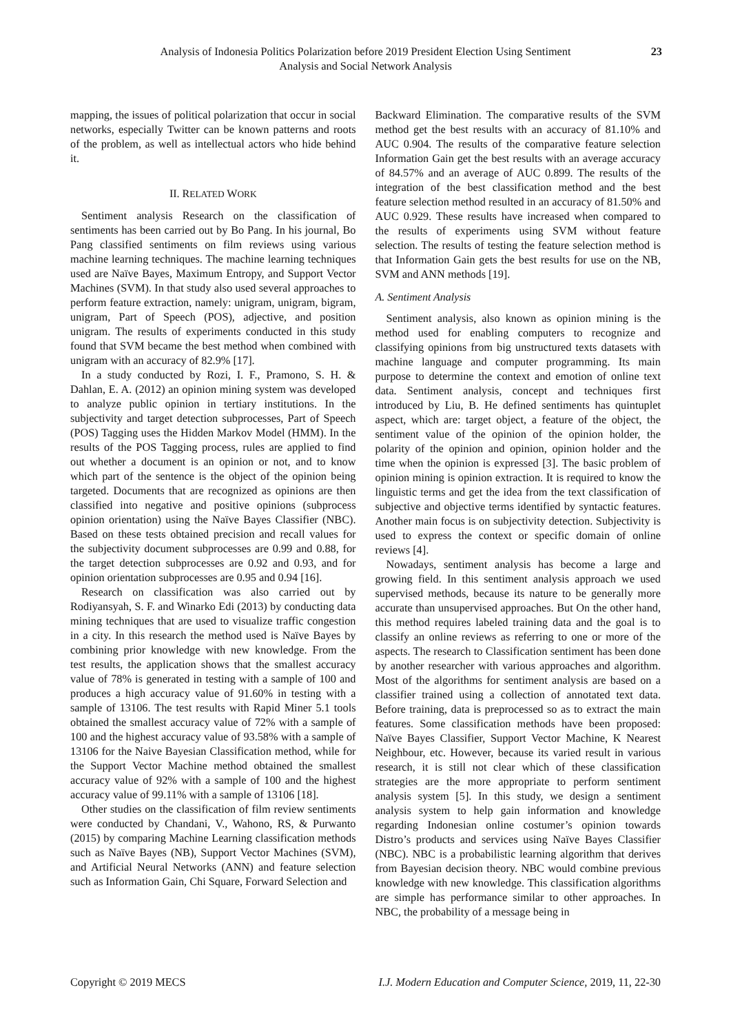Analysis of Indonesia Politics Polarization before 2019 President Election Using Sentiment
Analysis and Social Network Analysis
23
mapping, the issues of political polarization that occur in social networks, especially Twitter can be known patterns and roots of the problem, as well as intellectual actors who hide behind it.
II. RELATED WORK
Sentiment analysis Research on the classification of sentiments has been carried out by Bo Pang. In his journal, Bo Pang classified sentiments on film reviews using various machine learning techniques. The machine learning techniques used are Naïve Bayes, Maximum Entropy, and Support Vector Machines (SVM). In that study also used several approaches to perform feature extraction, namely: unigram, unigram, bigram, unigram, Part of Speech (POS), adjective, and position unigram. The results of experiments conducted in this study found that SVM became the best method when combined with unigram with an accuracy of 82.9% [17].
In a study conducted by Rozi, I. F., Pramono, S. H. & Dahlan, E. A. (2012) an opinion mining system was developed to analyze public opinion in tertiary institutions. In the subjectivity and target detection subprocesses, Part of Speech (POS) Tagging uses the Hidden Markov Model (HMM). In the results of the POS Tagging process, rules are applied to find out whether a document is an opinion or not, and to know which part of the sentence is the object of the opinion being targeted. Documents that are recognized as opinions are then classified into negative and positive opinions (subprocess opinion orientation) using the Naïve Bayes Classifier (NBC). Based on these tests obtained precision and recall values for the subjectivity document subprocesses are 0.99 and 0.88, for the target detection subprocesses are 0.92 and 0.93, and for opinion orientation subprocesses are 0.95 and 0.94 [16].
Research on classification was also carried out by Rodiyansyah, S. F. and Winarko Edi (2013) by conducting data mining techniques that are used to visualize traffic congestion in a city. In this research the method used is Naïve Bayes by combining prior knowledge with new knowledge. From the test results, the application shows that the smallest accuracy value of 78% is generated in testing with a sample of 100 and produces a high accuracy value of 91.60% in testing with a sample of 13106. The test results with Rapid Miner 5.1 tools obtained the smallest accuracy value of 72% with a sample of 100 and the highest accuracy value of 93.58% with a sample of 13106 for the Naive Bayesian Classification method, while for the Support Vector Machine method obtained the smallest accuracy value of 92% with a sample of 100 and the highest accuracy value of 99.11% with a sample of 13106 [18].
Other studies on the classification of film review sentiments were conducted by Chandani, V., Wahono, RS, & Purwanto (2015) by comparing Machine Learning classification methods such as Naïve Bayes (NB), Support Vector Machines (SVM), and Artificial Neural Networks (ANN) and feature selection such as Information Gain, Chi Square, Forward Selection and
Backward Elimination. The comparative results of the SVM method get the best results with an accuracy of 81.10% and AUC 0.904. The results of the comparative feature selection Information Gain get the best results with an average accuracy of 84.57% and an average of AUC 0.899. The results of the integration of the best classification method and the best feature selection method resulted in an accuracy of 81.50% and AUC 0.929. These results have increased when compared to the results of experiments using SVM without feature selection. The results of testing the feature selection method is that Information Gain gets the best results for use on the NB, SVM and ANN methods [19].
A. Sentiment Analysis
Sentiment analysis, also known as opinion mining is the method used for enabling computers to recognize and classifying opinions from big unstructured texts datasets with machine language and computer programming. Its main purpose to determine the context and emotion of online text data. Sentiment analysis, concept and techniques first introduced by Liu, B. He defined sentiments has quintuplet aspect, which are: target object, a feature of the object, the sentiment value of the opinion of the opinion holder, the polarity of the opinion and opinion, opinion holder and the time when the opinion is expressed [3]. The basic problem of opinion mining is opinion extraction. It is required to know the linguistic terms and get the idea from the text classification of subjective and objective terms identified by syntactic features. Another main focus is on subjectivity detection. Subjectivity is used to express the context or specific domain of online reviews [4].
Nowadays, sentiment analysis has become a large and growing field. In this sentiment analysis approach we used supervised methods, because its nature to be generally more accurate than unsupervised approaches. But On the other hand, this method requires labeled training data and the goal is to classify an online reviews as referring to one or more of the aspects. The research to Classification sentiment has been done by another researcher with various approaches and algorithm. Most of the algorithms for sentiment analysis are based on a classifier trained using a collection of annotated text data. Before training, data is preprocessed so as to extract the main features. Some classification methods have been proposed: Naïve Bayes Classifier, Support Vector Machine, K Nearest Neighbour, etc. However, because its varied result in various research, it is still not clear which of these classification strategies are the more appropriate to perform sentiment analysis system [5]. In this study, we design a sentiment analysis system to help gain information and knowledge regarding Indonesian online costumer’s opinion towards Distro’s products and services using Naïve Bayes Classifier (NBC). NBC is a probabilistic learning algorithm that derives from Bayesian decision theory. NBC would combine previous knowledge with new knowledge. This classification algorithms are simple has performance similar to other approaches. In NBC, the probability of a message being in
Copyright © 2019 MECS I.J. Modern Education and Computer Science, 2019, 11, 22-30